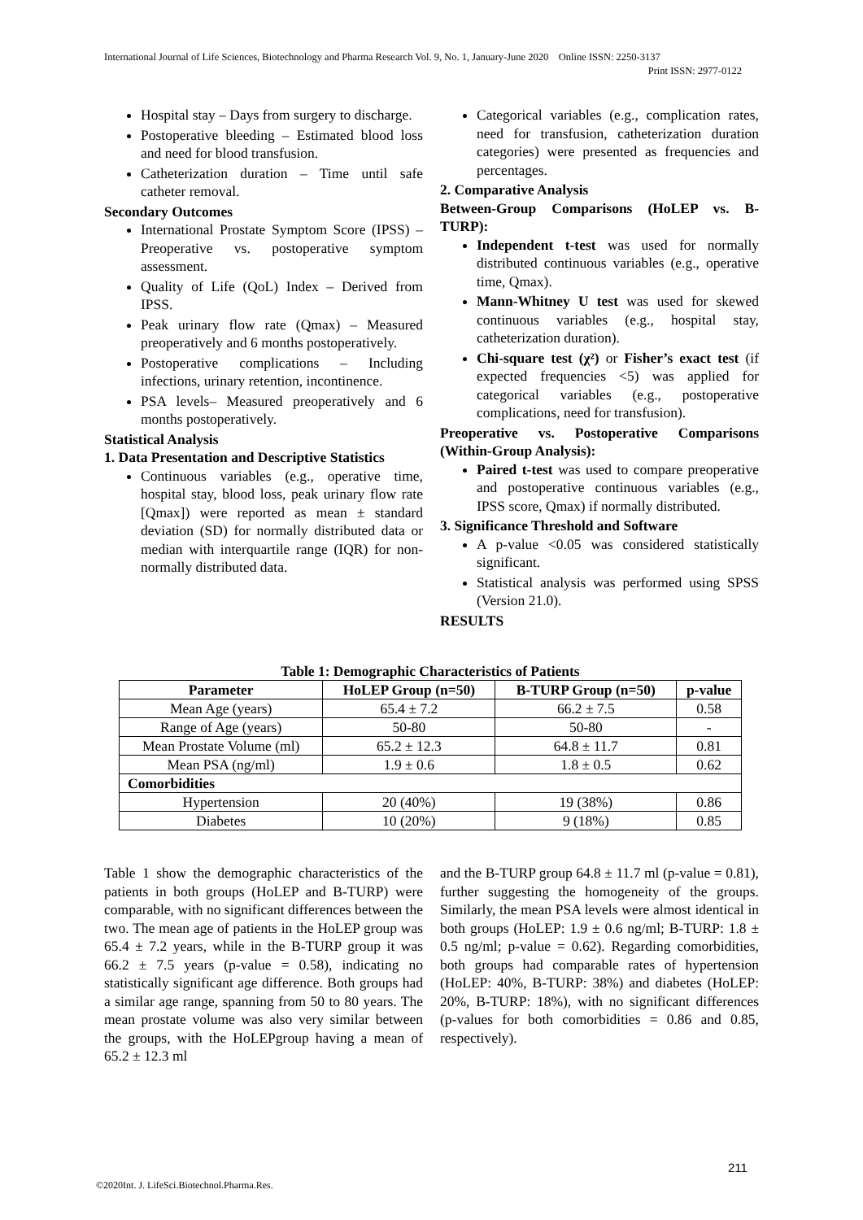International Journal of Life Sciences, Biotechnology and Pharma Research Vol. 9, No. 1, January-June 2020 Online ISSN: 2250-3137
Print ISSN: 2977-0122
Hospital stay – Days from surgery to discharge.
Postoperative bleeding – Estimated blood loss and need for blood transfusion.
Catheterization duration – Time until safe catheter removal.
Secondary Outcomes
International Prostate Symptom Score (IPSS) – Preoperative vs. postoperative symptom assessment.
Quality of Life (QoL) Index – Derived from IPSS.
Peak urinary flow rate (Qmax) – Measured preoperatively and 6 months postoperatively.
Postoperative complications – Including infections, urinary retention, incontinence.
PSA levels– Measured preoperatively and 6 months postoperatively.
Statistical Analysis
1. Data Presentation and Descriptive Statistics
Continuous variables (e.g., operative time, hospital stay, blood loss, peak urinary flow rate [Qmax]) were reported as mean ± standard deviation (SD) for normally distributed data or median with interquartile range (IQR) for non-normally distributed data.
Categorical variables (e.g., complication rates, need for transfusion, catheterization duration categories) were presented as frequencies and percentages.
2. Comparative Analysis
Between-Group Comparisons (HoLEP vs. B-TURP):
Independent t-test was used for normally distributed continuous variables (e.g., operative time, Qmax).
Mann-Whitney U test was used for skewed continuous variables (e.g., hospital stay, catheterization duration).
Chi-square test (χ²) or Fisher’s exact test (if expected frequencies <5) was applied for categorical variables (e.g., postoperative complications, need for transfusion).
Preoperative vs. Postoperative Comparisons (Within-Group Analysis):
Paired t-test was used to compare preoperative and postoperative continuous variables (e.g., IPSS score, Qmax) if normally distributed.
3. Significance Threshold and Software
A p-value <0.05 was considered statistically significant.
Statistical analysis was performed using SPSS (Version 21.0).
RESULTS
Table 1: Demographic Characteristics of Patients
| Parameter | HoLEP Group (n=50) | B-TURP Group (n=50) | p-value |
| --- | --- | --- | --- |
| Mean Age (years) | 65.4 ± 7.2 | 66.2 ± 7.5 | 0.58 |
| Range of Age (years) | 50-80 | 50-80 | - |
| Mean Prostate Volume (ml) | 65.2 ± 12.3 | 64.8 ± 11.7 | 0.81 |
| Mean PSA (ng/ml) | 1.9 ± 0.6 | 1.8 ± 0.5 | 0.62 |
| Comorbidities | | | |
| Hypertension | 20 (40%) | 19 (38%) | 0.86 |
| Diabetes | 10 (20%) | 9 (18%) | 0.85 |
Table 1 show the demographic characteristics of the patients in both groups (HoLEP and B-TURP) were comparable, with no significant differences between the two. The mean age of patients in the HoLEP group was 65.4 ± 7.2 years, while in the B-TURP group it was 66.2 ± 7.5 years (p-value = 0.58), indicating no statistically significant age difference. Both groups had a similar age range, spanning from 50 to 80 years. The mean prostate volume was also very similar between the groups, with the HoLEPgroup having a mean of 65.2 ± 12.3 ml
and the B-TURP group 64.8 ± 11.7 ml (p-value = 0.81), further suggesting the homogeneity of the groups. Similarly, the mean PSA levels were almost identical in both groups (HoLEP: 1.9 ± 0.6 ng/ml; B-TURP: 1.8 ± 0.5 ng/ml; p-value = 0.62). Regarding comorbidities, both groups had comparable rates of hypertension (HoLEP: 40%, B-TURP: 38%) and diabetes (HoLEP: 20%, B-TURP: 18%), with no significant differences (p-values for both comorbidities = 0.86 and 0.85, respectively).
211
©2020Int. J. LifeSci.Biotechnol.Pharma.Res.